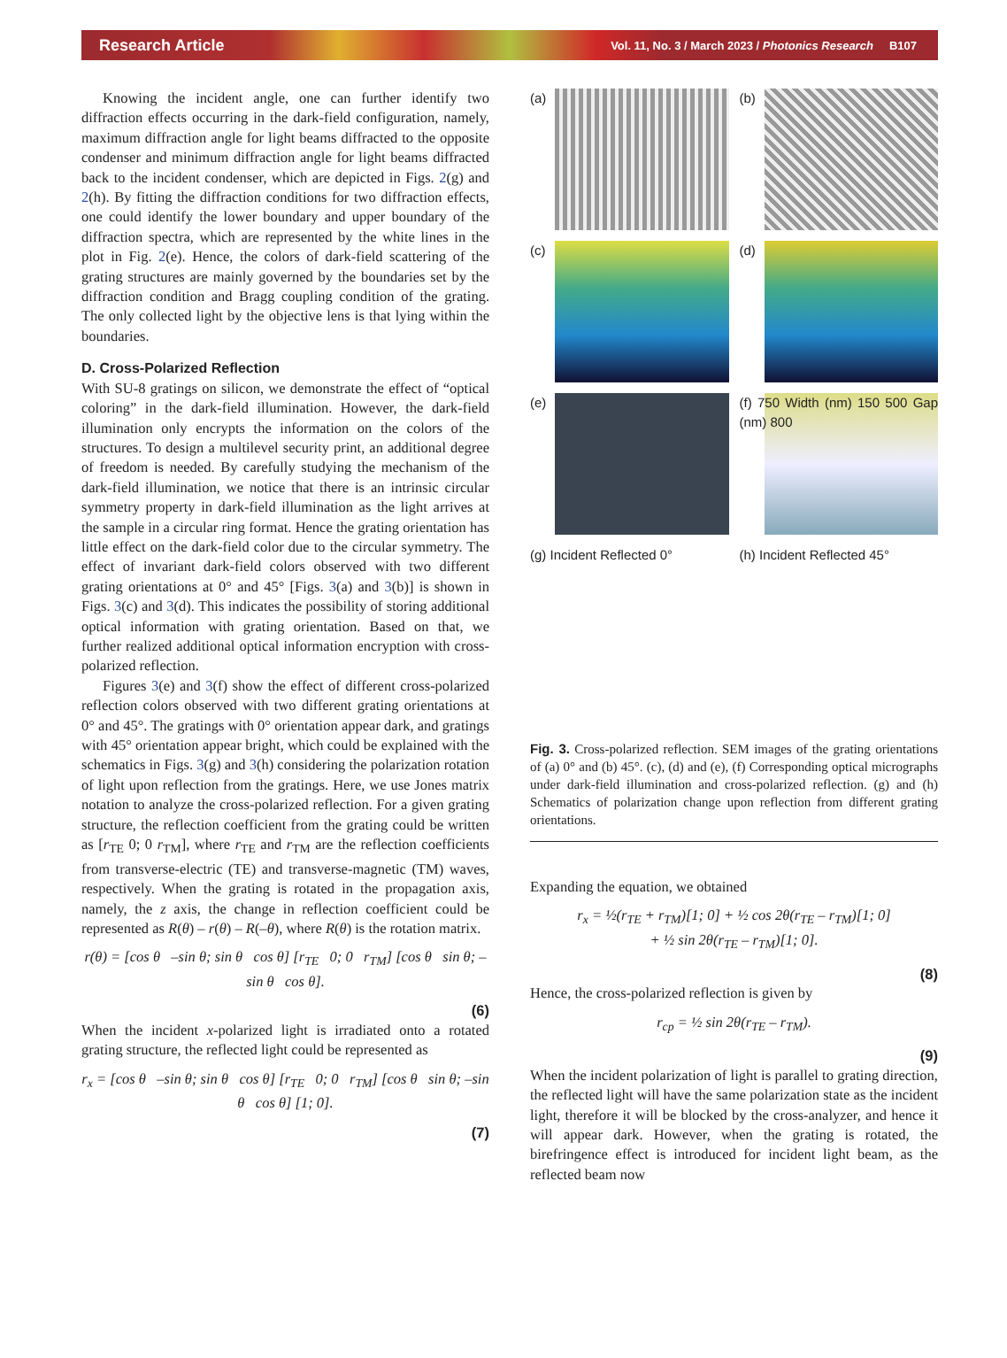Research Article
Vol. 11, No. 3 / March 2023 / Photonics Research B107
Knowing the incident angle, one can further identify two diffraction effects occurring in the dark-field configuration, namely, maximum diffraction angle for light beams diffracted to the opposite condenser and minimum diffraction angle for light beams diffracted back to the incident condenser, which are depicted in Figs. 2(g) and 2(h). By fitting the diffraction conditions for two diffraction effects, one could identify the lower boundary and upper boundary of the diffraction spectra, which are represented by the white lines in the plot in Fig. 2(e). Hence, the colors of dark-field scattering of the grating structures are mainly governed by the boundaries set by the diffraction condition and Bragg coupling condition of the grating. The only collected light by the objective lens is that lying within the boundaries.
D. Cross-Polarized Reflection
With SU-8 gratings on silicon, we demonstrate the effect of “optical coloring” in the dark-field illumination. However, the dark-field illumination only encrypts the information on the colors of the structures. To design a multilevel security print, an additional degree of freedom is needed. By carefully studying the mechanism of the dark-field illumination, we notice that there is an intrinsic circular symmetry property in dark-field illumination as the light arrives at the sample in a circular ring format. Hence the grating orientation has little effect on the dark-field color due to the circular symmetry. The effect of invariant dark-field colors observed with two different grating orientations at 0° and 45° [Figs. 3(a) and 3(b)] is shown in Figs. 3(c) and 3(d). This indicates the possibility of storing additional optical information with grating orientation. Based on that, we further realized additional optical information encryption with cross-polarized reflection.
Figures 3(e) and 3(f) show the effect of different cross-polarized reflection colors observed with two different grating orientations at 0° and 45°. The gratings with 0° orientation appear dark, and gratings with 45° orientation appear bright, which could be explained with the schematics in Figs. 3(g) and 3(h) considering the polarization rotation of light upon reflection from the gratings. Here, we use Jones matrix notation to analyze the cross-polarized reflection. For a given grating structure, the reflection coefficient from the grating could be written as [r<sub>TE</sub> 0; 0 r<sub>TM</sub>], where r<sub>TE</sub> and r<sub>TM</sub> are the reflection coefficients from transverse-electric (TE) and transverse-magnetic (TM) waves, respectively. When the grating is rotated in the propagation axis, namely, the z axis, the change in reflection coefficient could be represented as R(θ) – r(θ) – R(–θ), where R(θ) is the rotation matrix.
r(θ) = [cos θ –sin θ; sin θ cos θ] [r<sub>TE</sub> 0; 0 r<sub>TM</sub>] [cos θ sin θ; –sin θ cos θ].
(6)
When the incident x-polarized light is irradiated onto a rotated grating structure, the reflected light could be represented as
r<sub>x</sub> = [cos θ –sin θ; sin θ cos θ] [r<sub>TE</sub> 0; 0 r<sub>TM</sub>] [cos θ sin θ; –sin θ cos θ] [1; 0].
(7)
(a)
(b)
(c)
(d)
(e)
(f) 750 Width (nm) 150 500 Gap (nm) 800
(g) Incident Reflected 0°
(h) Incident Reflected 45°
Fig. 3. Cross-polarized reflection. SEM images of the grating orientations of (a) 0° and (b) 45°. (c), (d) and (e), (f) Corresponding optical micrographs under dark-field illumination and cross-polarized reflection. (g) and (h) Schematics of polarization change upon reflection from different grating orientations.
Expanding the equation, we obtained
r<sub>x</sub> = ½(r<sub>TE</sub> + r<sub>TM</sub>)[1; 0] + ½ cos 2θ(r<sub>TE</sub> – r<sub>TM</sub>)[1; 0]
+ ½ sin 2θ(r<sub>TE</sub> – r<sub>TM</sub>)[1; 0].
(8)
Hence, the cross-polarized reflection is given by
r<sub>cp</sub> = ½ sin 2θ(r<sub>TE</sub> – r<sub>TM</sub>).
(9)
When the incident polarization of light is parallel to grating direction, the reflected light will have the same polarization state as the incident light, therefore it will be blocked by the cross-analyzer, and hence it will appear dark. However, when the grating is rotated, the birefringence effect is introduced for incident light beam, as the reflected beam now